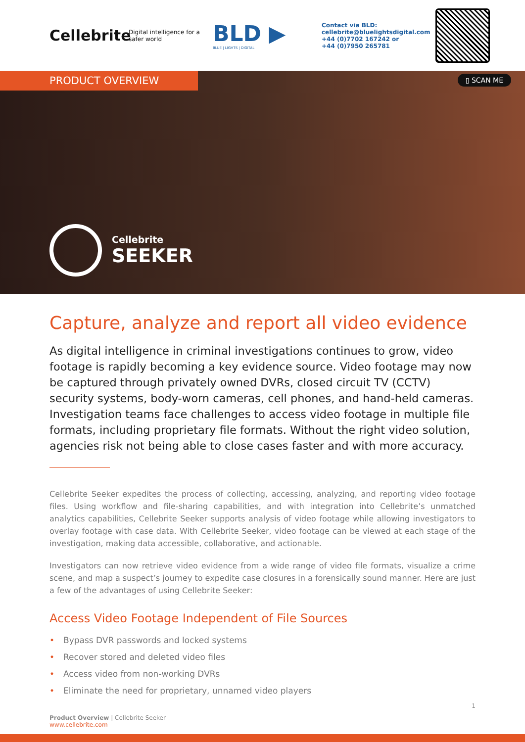Cellebrite
Digital intelligence for a safer world
BLD ▶
BLUE | LIGHTS | DIGITAL
Contact via BLD:
cellebrite@bluelightsdigital.com
+44 (0)7702 167242 or
+44 (0)7950 265781
PRODUCT OVERVIEW
▯ SCAN ME
Cellebrite
SEEKER
Capture, analyze and report all video evidence
As digital intelligence in criminal investigations continues to grow, video footage is rapidly becoming a key evidence source. Video footage may now be captured through privately owned DVRs, closed circuit TV (CCTV) security systems, body-worn cameras, cell phones, and hand-held cameras. Investigation teams face challenges to access video footage in multiple file formats, including proprietary file formats. Without the right video solution, agencies risk not being able to close cases faster and with more accuracy.
Cellebrite Seeker expedites the process of collecting, accessing, analyzing, and reporting video footage files. Using workflow and file-sharing capabilities, and with integration into Cellebrite’s unmatched analytics capabilities, Cellebrite Seeker supports analysis of video footage while allowing investigators to overlay footage with case data. With Cellebrite Seeker, video footage can be viewed at each stage of the investigation, making data accessible, collaborative, and actionable.
Investigators can now retrieve video evidence from a wide range of video file formats, visualize a crime scene, and map a suspect’s journey to expedite case closures in a forensically sound manner. Here are just a few of the advantages of using Cellebrite Seeker:
Access Video Footage Independent of File Sources
• Bypass DVR passwords and locked systems
• Recover stored and deleted video files
• Access video from non-working DVRs
• Eliminate the need for proprietary, unnamed video players
1
Product Overview | Cellebrite Seeker
www.cellebrite.com